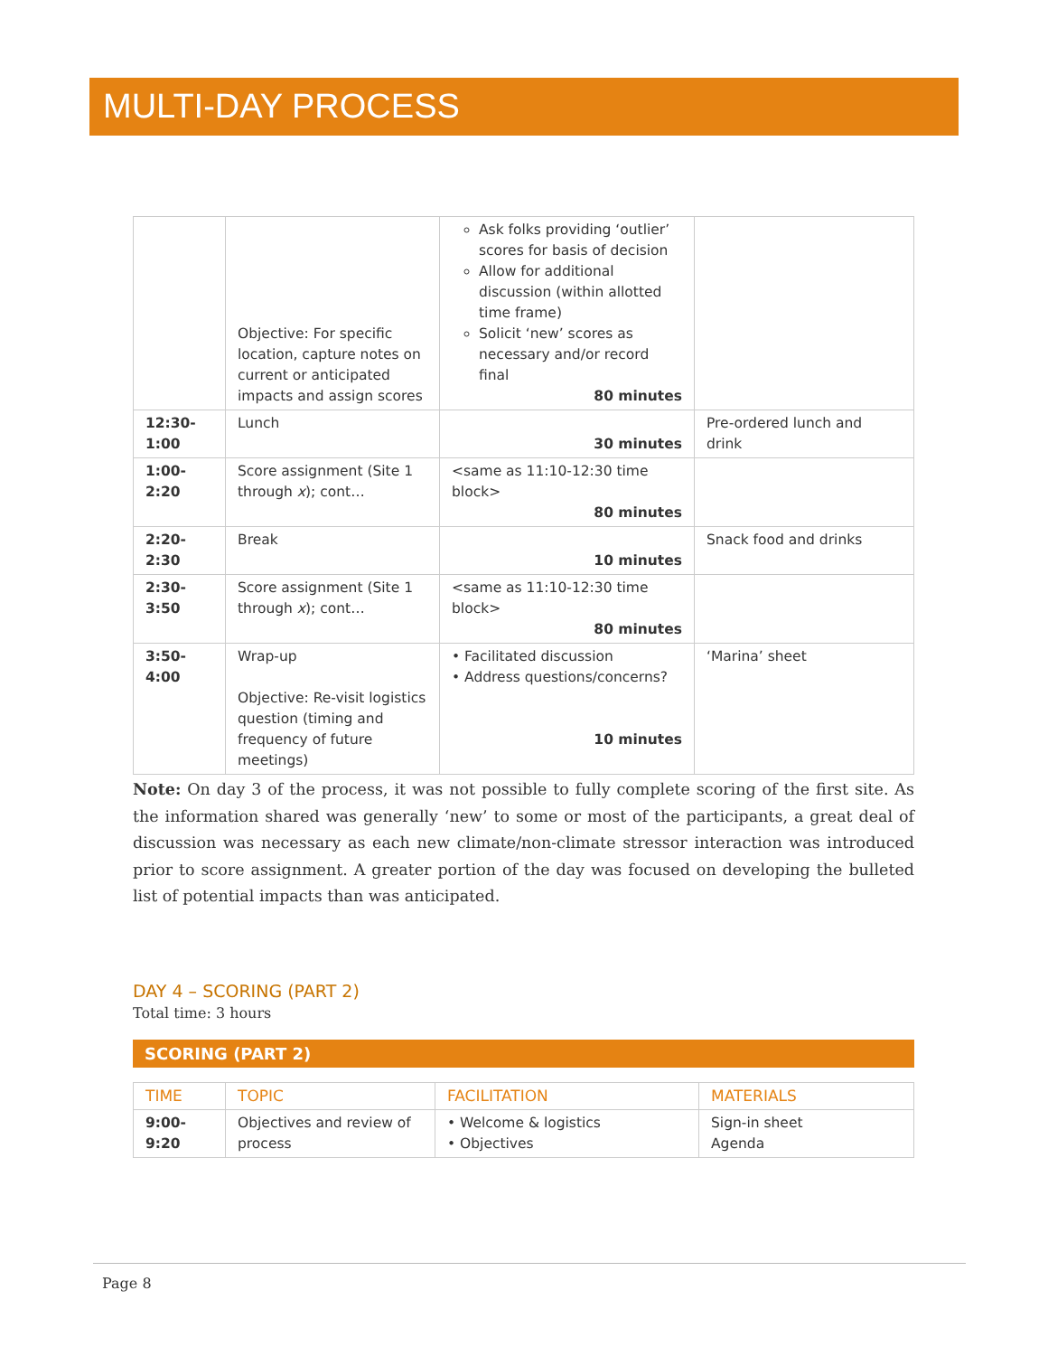MULTI-DAY PROCESS
| | Objective: For specific location, capture notes on current or anticipated impacts and assign scores | Ask folks providing ‘outlier’ scores for basis of decision Allow for additional discussion (within allotted time frame) Solicit ‘new’ scores as necessary and/or record final 80 minutes | |
| 12:30-1:00 | Lunch | 30 minutes | Pre-ordered lunch and drink |
| 1:00-2:20 | Score assignment (Site 1 through x ); cont… | <same as 11:10-12:30 time block> 80 minutes | |
| 2:20-2:30 | Break | 10 minutes | Snack food and drinks |
| 2:30-3:50 | Score assignment (Site 1 through x ); cont… | <same as 11:10-12:30 time block> 80 minutes | |
| 3:50-4:00 | Wrap-up Objective: Re-visit logistics question (timing and frequency of future meetings) | • Facilitated discussion • Address questions/concerns? 10 minutes | ‘Marina’ sheet |
Note: On day 3 of the process, it was not possible to fully complete scoring of the first site. As the information shared was generally ‘new’ to some or most of the participants, a great deal of discussion was necessary as each new climate/non-climate stressor interaction was introduced prior to score assignment. A greater portion of the day was focused on developing the bulleted list of potential impacts than was anticipated.
DAY 4 – SCORING (PART 2)
Total time: 3 hours
SCORING (PART 2)
| TIME | TOPIC | FACILITATION | MATERIALS |
| --- | --- | --- | --- |
| 9:00- 9:20 | Objectives and review of process | • Welcome & logistics • Objectives | Sign-in sheet Agenda |
Page 8